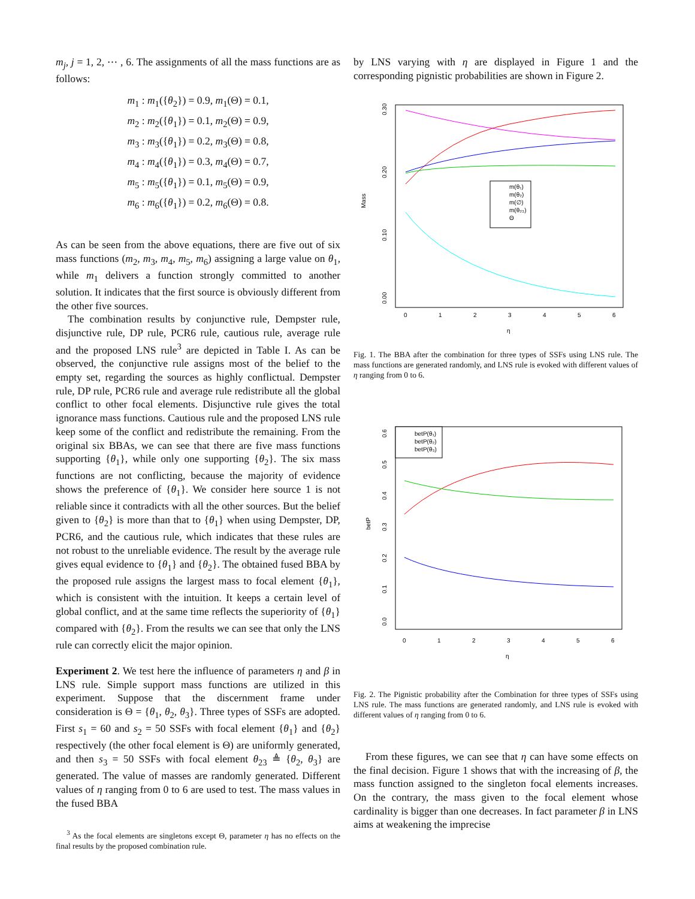m<sub>j</sub>, j = 1, 2, ⋯ , 6. The assignments of all the mass functions are as follows:
m<sub>1</sub> : m<sub>1</sub>({θ<sub>2</sub>}) = 0.9, m<sub>1</sub>(Θ) = 0.1,
m<sub>2</sub> : m<sub>2</sub>({θ<sub>1</sub>}) = 0.1, m<sub>2</sub>(Θ) = 0.9,
m<sub>3</sub> : m<sub>3</sub>({θ<sub>1</sub>}) = 0.2, m<sub>3</sub>(Θ) = 0.8,
m<sub>4</sub> : m<sub>4</sub>({θ<sub>1</sub>}) = 0.3, m<sub>4</sub>(Θ) = 0.7,
m<sub>5</sub> : m<sub>5</sub>({θ<sub>1</sub>}) = 0.1, m<sub>5</sub>(Θ) = 0.9,
m<sub>6</sub> : m<sub>6</sub>({θ<sub>1</sub>}) = 0.2, m<sub>6</sub>(Θ) = 0.8.
As can be seen from the above equations, there are five out of six mass functions (m<sub>2</sub>, m<sub>3</sub>, m<sub>4</sub>, m<sub>5</sub>, m<sub>6</sub>) assigning a large value on θ<sub>1</sub>, while m<sub>1</sub> delivers a function strongly committed to another solution. It indicates that the first source is obviously different from the other five sources.
The combination results by conjunctive rule, Dempster rule, disjunctive rule, DP rule, PCR6 rule, cautious rule, average rule and the proposed LNS rule<sup>3</sup> are depicted in Table I. As can be observed, the conjunctive rule assigns most of the belief to the empty set, regarding the sources as highly conflictual. Dempster rule, DP rule, PCR6 rule and average rule redistribute all the global conflict to other focal elements. Disjunctive rule gives the total ignorance mass functions. Cautious rule and the proposed LNS rule keep some of the conflict and redistribute the remaining. From the original six BBAs, we can see that there are five mass functions supporting {θ<sub>1</sub>}, while only one supporting {θ<sub>2</sub>}. The six mass functions are not conflicting, because the majority of evidence shows the preference of {θ<sub>1</sub>}. We consider here source 1 is not reliable since it contradicts with all the other sources. But the belief given to {θ<sub>2</sub>} is more than that to {θ<sub>1</sub>} when using Dempster, DP, PCR6, and the cautious rule, which indicates that these rules are not robust to the unreliable evidence. The result by the average rule gives equal evidence to {θ<sub>1</sub>} and {θ<sub>2</sub>}. The obtained fused BBA by the proposed rule assigns the largest mass to focal element {θ<sub>1</sub>}, which is consistent with the intuition. It keeps a certain level of global conflict, and at the same time reflects the superiority of {θ<sub>1</sub>} compared with {θ<sub>2</sub>}. From the results we can see that only the LNS rule can correctly elicit the major opinion.
Experiment 2. We test here the influence of parameters η and β in LNS rule. Simple support mass functions are utilized in this experiment. Suppose that the discernment frame under consideration is Θ = {θ<sub>1</sub>, θ<sub>2</sub>, θ<sub>3</sub>}. Three types of SSFs are adopted. First s<sub>1</sub> = 60 and s<sub>2</sub> = 50 SSFs with focal element {θ<sub>1</sub>} and {θ<sub>2</sub>} respectively (the other focal element is Θ) are uniformly generated, and then s<sub>3</sub> = 50 SSFs with focal element θ<sub>23</sub> ≜ {θ<sub>2</sub>, θ<sub>3</sub>} are generated. The value of masses are randomly generated. Different values of η ranging from 0 to 6 are used to test. The mass values in the fused BBA
<sup>3</sup> As the focal elements are singletons except Θ, parameter η has no effects on the final results by the proposed combination rule.
by LNS varying with η are displayed in Figure 1 and the corresponding pignistic probabilities are shown in Figure 2.
Mass
0.00
0.10
0.20
0.30
0
1
2
3
4
5
6
η
m(θ₁)
m(θ₂)
m(∅)
m(θ₂₃)
Θ
Fig. 1. The BBA after the combination for three types of SSFs using LNS rule. The mass functions are generated randomly, and LNS rule is evoked with different values of η ranging from 0 to 6.
betP
0.0
0.1
0.2
0.3
0.4
0.5
0.6
0
1
2
3
4
5
6
η
betP(θ₁)
betP(θ₂)
betP(θ₃)
Fig. 2. The Pignistic probability after the Combination for three types of SSFs using LNS rule. The mass functions are generated randomly, and LNS rule is evoked with different values of η ranging from 0 to 6.
From these figures, we can see that η can have some effects on the final decision. Figure 1 shows that with the increasing of β, the mass function assigned to the singleton focal elements increases. On the contrary, the mass given to the focal element whose cardinality is bigger than one decreases. In fact parameter β in LNS aims at weakening the imprecise